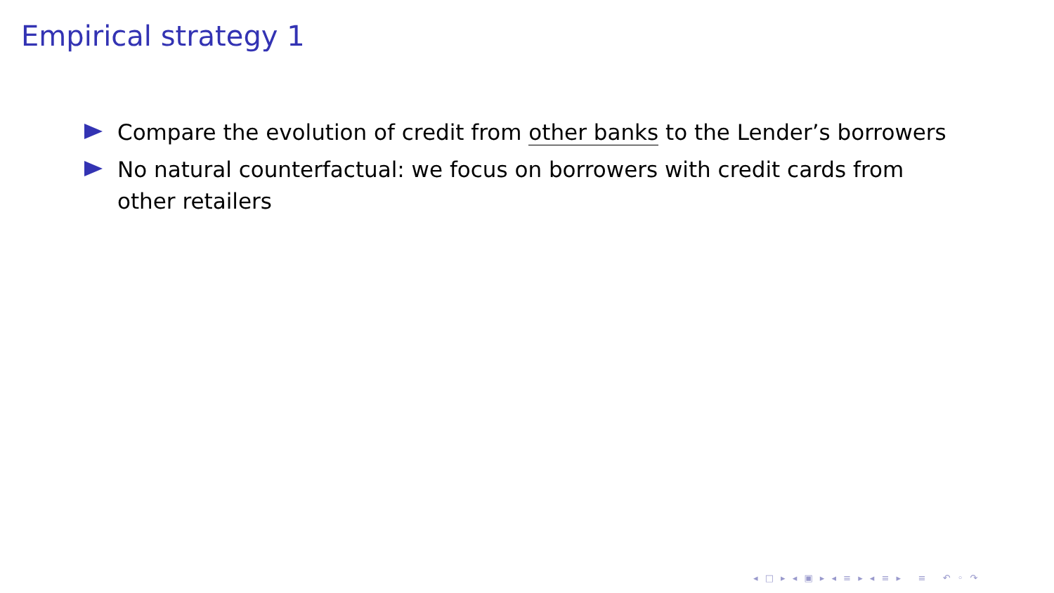Empirical strategy 1
Compare the evolution of credit from other banks to the Lender’s borrowers
No natural counterfactual: we focus on borrowers with credit cards from other retailers
◂ □ ▸ ◂ ▣ ▸ ◂ ≡ ▸ ◂ ≡ ▸ ≡ ↶ ◦ ↷